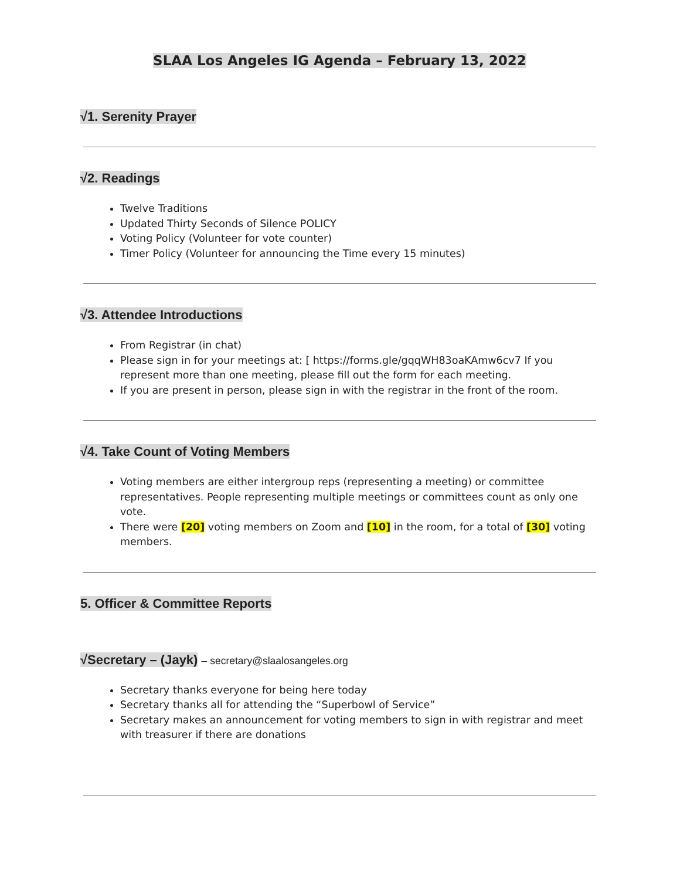SLAA Los Angeles IG Agenda – February 13, 2022
√1. Serenity Prayer
√2. Readings
Twelve Traditions
Updated Thirty Seconds of Silence POLICY
Voting Policy (Volunteer for vote counter)
Timer Policy (Volunteer for announcing the Time every 15 minutes)
√3. Attendee Introductions
From Registrar (in chat)
Please sign in for your meetings at: [ https://forms.gle/gqqWH83oaKAmw6cv7 If you represent more than one meeting, please fill out the form for each meeting.
If you are present in person, please sign in with the registrar in the front of the room.
√4. Take Count of Voting Members
Voting members are either intergroup reps (representing a meeting) or committee representatives. People representing multiple meetings or committees count as only one vote.
There were [20] voting members on Zoom and [10] in the room, for a total of [30] voting members.
5. Officer & Committee Reports
√Secretary – (Jayk) – secretary@slaalosangeles.org
Secretary thanks everyone for being here today
Secretary thanks all for attending the “Superbowl of Service”
Secretary makes an announcement for voting members to sign in with registrar and meet with treasurer if there are donations